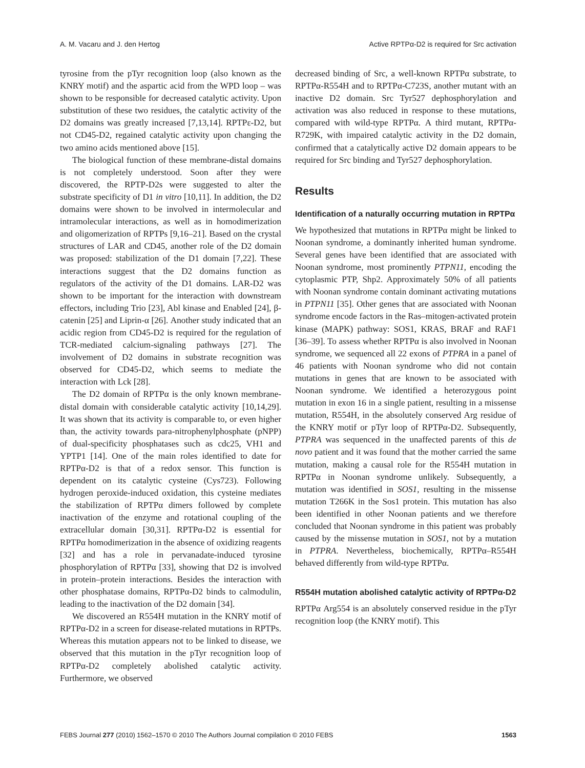A. M. Vacaru and J. den Hertog Active RPTPα-D2 is required for Src activation
tyrosine from the pTyr recognition loop (also known as the KNRY motif) and the aspartic acid from the WPD loop – was shown to be responsible for decreased catalytic activity. Upon substitution of these two residues, the catalytic activity of the D2 domains was greatly increased [7,13,14]. RPTPε-D2, but not CD45-D2, regained catalytic activity upon changing the two amino acids mentioned above [15].
The biological function of these membrane-distal domains is not completely understood. Soon after they were discovered, the RPTP-D2s were suggested to alter the substrate specificity of D1 in vitro [10,11]. In addition, the D2 domains were shown to be involved in intermolecular and intramolecular interactions, as well as in homodimerization and oligomerization of RPTPs [9,16–21]. Based on the crystal structures of LAR and CD45, another role of the D2 domain was proposed: stabilization of the D1 domain [7,22]. These interactions suggest that the D2 domains function as regulators of the activity of the D1 domains. LAR-D2 was shown to be important for the interaction with downstream effectors, including Trio [23], Abl kinase and Enabled [24], β-catenin [25] and Liprin-α [26]. Another study indicated that an acidic region from CD45-D2 is required for the regulation of TCR-mediated calcium-signaling pathways [27]. The involvement of D2 domains in substrate recognition was observed for CD45-D2, which seems to mediate the interaction with Lck [28].
The D2 domain of RPTPα is the only known membrane-distal domain with considerable catalytic activity [10,14,29]. It was shown that its activity is comparable to, or even higher than, the activity towards para-nitrophenylphosphate (pNPP) of dual-specificity phosphatases such as cdc25, VH1 and YPTP1 [14]. One of the main roles identified to date for RPTPα-D2 is that of a redox sensor. This function is dependent on its catalytic cysteine (Cys723). Following hydrogen peroxide-induced oxidation, this cysteine mediates the stabilization of RPTPα dimers followed by complete inactivation of the enzyme and rotational coupling of the extracellular domain [30,31]. RPTPα-D2 is essential for RPTPα homodimerization in the absence of oxidizing reagents [32] and has a role in pervanadate-induced tyrosine phosphorylation of RPTPα [33], showing that D2 is involved in protein–protein interactions. Besides the interaction with other phosphatase domains, RPTPα-D2 binds to calmodulin, leading to the inactivation of the D2 domain [34].
We discovered an R554H mutation in the KNRY motif of RPTPα-D2 in a screen for disease-related mutations in RPTPs. Whereas this mutation appears not to be linked to disease, we observed that this mutation in the pTyr recognition loop of RPTPα-D2 completely abolished catalytic activity. Furthermore, we observed
decreased binding of Src, a well-known RPTPα substrate, to RPTPα-R554H and to RPTPα-C723S, another mutant with an inactive D2 domain. Src Tyr527 dephosphorylation and activation was also reduced in response to these mutations, compared with wild-type RPTPα. A third mutant, RPTPα-R729K, with impaired catalytic activity in the D2 domain, confirmed that a catalytically active D2 domain appears to be required for Src binding and Tyr527 dephosphorylation.
Results
Identification of a naturally occurring mutation in RPTPα
We hypothesized that mutations in RPTPα might be linked to Noonan syndrome, a dominantly inherited human syndrome. Several genes have been identified that are associated with Noonan syndrome, most prominently PTPN11, encoding the cytoplasmic PTP, Shp2. Approximately 50% of all patients with Noonan syndrome contain dominant activating mutations in PTPN11 [35]. Other genes that are associated with Noonan syndrome encode factors in the Ras–mitogen-activated protein kinase (MAPK) pathway: SOS1, KRAS, BRAF and RAF1 [36–39]. To assess whether RPTPα is also involved in Noonan syndrome, we sequenced all 22 exons of PTPRA in a panel of 46 patients with Noonan syndrome who did not contain mutations in genes that are known to be associated with Noonan syndrome. We identified a heterozygous point mutation in exon 16 in a single patient, resulting in a missense mutation, R554H, in the absolutely conserved Arg residue of the KNRY motif or pTyr loop of RPTPα-D2. Subsequently, PTPRA was sequenced in the unaffected parents of this de novo patient and it was found that the mother carried the same mutation, making a causal role for the R554H mutation in RPTPα in Noonan syndrome unlikely. Subsequently, a mutation was identified in SOS1, resulting in the missense mutation T266K in the Sos1 protein. This mutation has also been identified in other Noonan patients and we therefore concluded that Noonan syndrome in this patient was probably caused by the missense mutation in SOS1, not by a mutation in PTPRA. Nevertheless, biochemically, RPTPα–R554H behaved differently from wild-type RPTPα.
R554H mutation abolished catalytic activity of RPTPα-D2
RPTPα Arg554 is an absolutely conserved residue in the pTyr recognition loop (the KNRY motif). This
FEBS Journal 277 (2010) 1562–1570 © 2010 The Authors Journal compilation © 2010 FEBS 1563